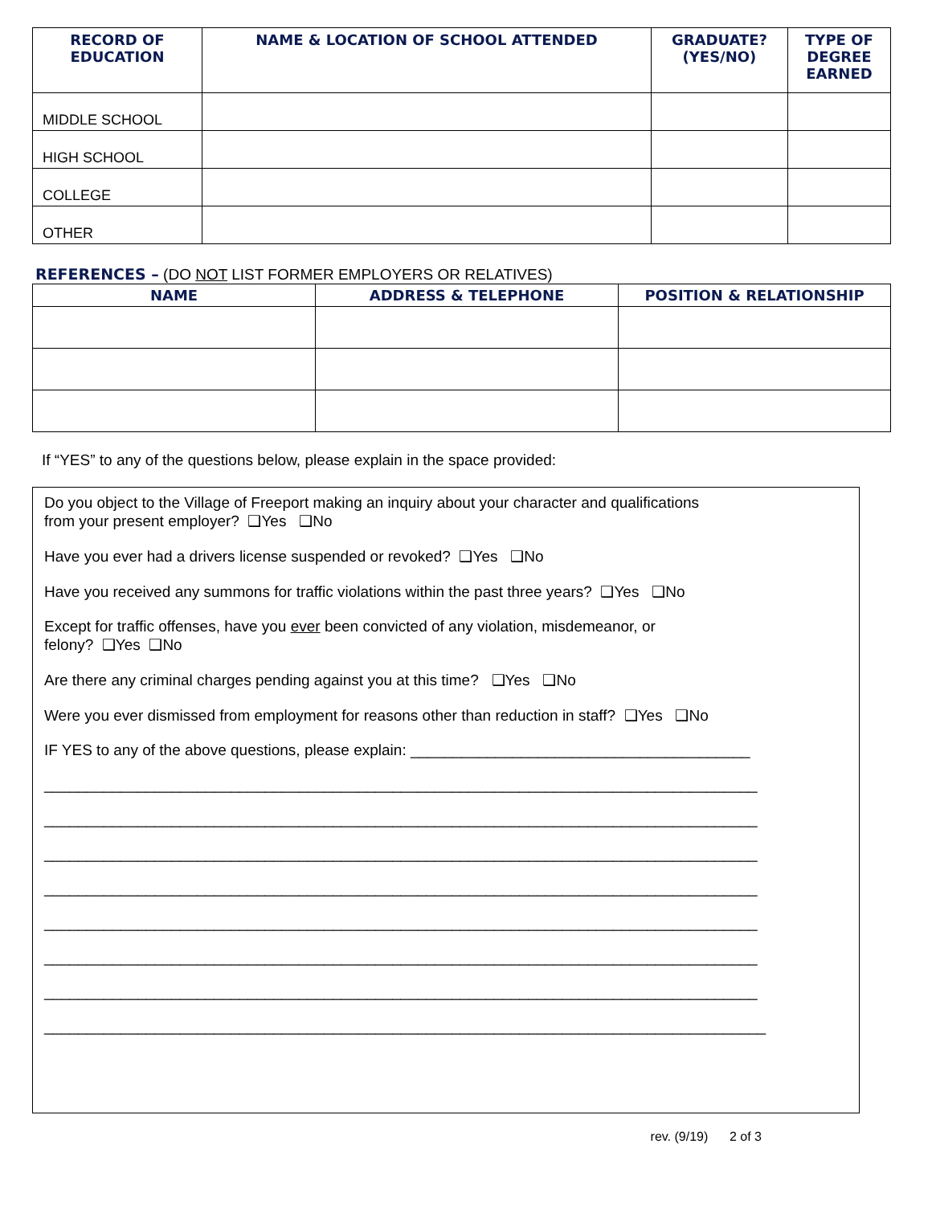| RECORD OF EDUCATION | NAME & LOCATION OF SCHOOL ATTENDED | GRADUATE? (YES/NO) | TYPE OF DEGREE EARNED |
| --- | --- | --- | --- |
| MIDDLE SCHOOL | | | |
| HIGH SCHOOL | | | |
| COLLEGE | | | |
| OTHER | | | |
REFERENCES – (DO NOT LIST FORMER EMPLOYERS OR RELATIVES)
| NAME | ADDRESS & TELEPHONE | POSITION & RELATIONSHIP |
| --- | --- | --- |
If “YES” to any of the questions below, please explain in the space provided:
Do you object to the Village of Freeport making an inquiry about your character and qualifications
from your present employer? ❑Yes ❑No
Have you ever had a drivers license suspended or revoked? ❑Yes ❑No
Have you received any summons for traffic violations within the past three years? ❑Yes ❑No
Except for traffic offenses, have you ever been convicted of any violation, misdemeanor, or
felony? ❑Yes ❑No
Are there any criminal charges pending against you at this time? ❑Yes ❑No
Were you ever dismissed from employment for reasons other than reduction in staff? ❑Yes ❑No
IF YES to any of the above questions, please explain: ________________________________________
____________________________________________________________________________________
____________________________________________________________________________________
____________________________________________________________________________________
____________________________________________________________________________________
____________________________________________________________________________________
____________________________________________________________________________________
____________________________________________________________________________________
_____________________________________________________________________________________
rev. (9/19) 2 of 3